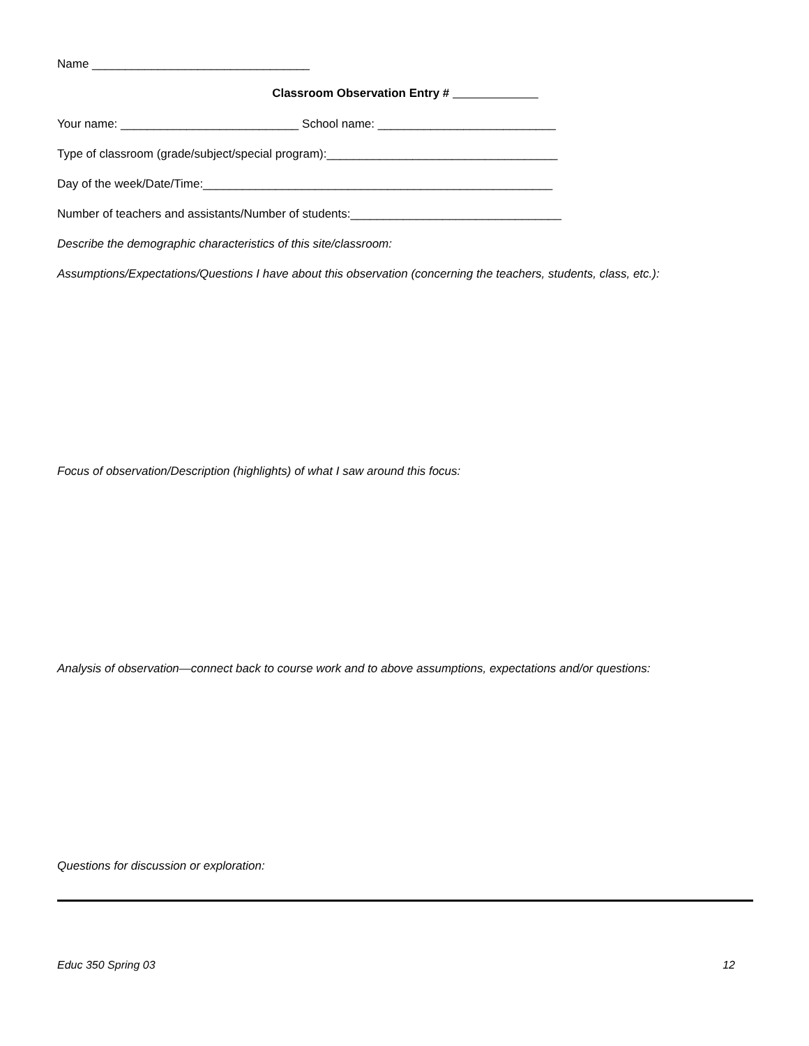Name _________________________________
Classroom Observation Entry #
Your name: ___________________________ School name: ___________________________
Type of classroom (grade/subject/special program):___________________________________
Day of the week/Date/Time:_____________________________________________________
Number of teachers and assistants/Number of students:________________________________
Describe the demographic characteristics of this site/classroom:
Assumptions/Expectations/Questions I have about this observation (concerning the teachers, students, class, etc.):
Focus of observation/Description (highlights) of what I saw around this focus:
Analysis of observation—connect back to course work and to above assumptions, expectations and/or questions:
Questions for discussion or exploration:
Educ 350 Spring 03 12